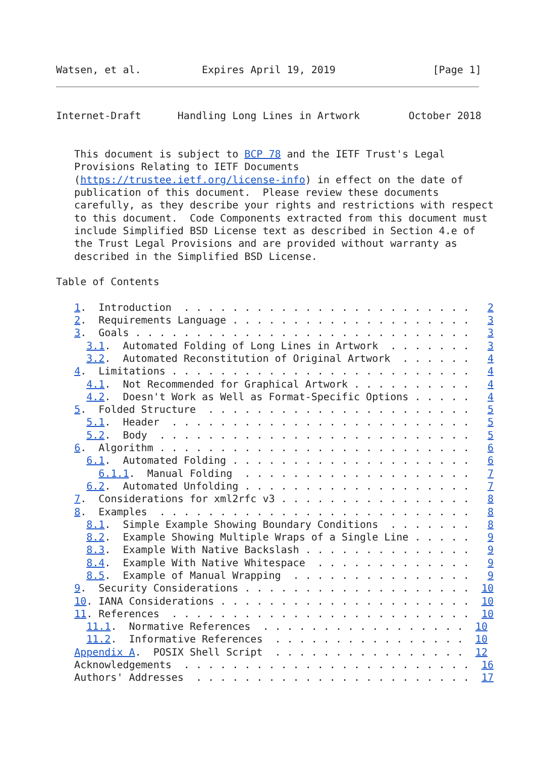Watsen, et al.          Expires April 19, 2019                [Page 1]
Internet-Draft      Handling Long Lines in Artwork        October 2018


   This document is subject to BCP 78 and the IETF Trust's Legal
   Provisions Relating to IETF Documents
   (https://trustee.ietf.org/license-info) in effect on the date of
   publication of this document.  Please review these documents
   carefully, as they describe your rights and restrictions with respect
   to this document.  Code Components extracted from this document must
   include Simplified BSD License text as described in Section 4.e of
   the Trust Legal Provisions and are provided without warranty as
   described in the Simplified BSD License.

Table of Contents

   1.  Introduction  . . . . . . . . . . . . . . . . . . . . . . . .   2
   2.  Requirements Language . . . . . . . . . . . . . . . . . . . .   3
   3.  Goals . . . . . . . . . . . . . . . . . . . . . . . . . . . .   3
     3.1.  Automated Folding of Long Lines in Artwork  . . . . . . .   3
     3.2.  Automated Reconstitution of Original Artwork  . . . . . .   4
   4.  Limitations . . . . . . . . . . . . . . . . . . . . . . . . .   4
     4.1.  Not Recommended for Graphical Artwork . . . . . . . . . .   4
     4.2.  Doesn't Work as Well as Format-Specific Options . . . . .   4
   5.  Folded Structure  . . . . . . . . . . . . . . . . . . . . . .   5
     5.1.  Header  . . . . . . . . . . . . . . . . . . . . . . . . .   5
     5.2.  Body  . . . . . . . . . . . . . . . . . . . . . . . . . .   5
   6.  Algorithm . . . . . . . . . . . . . . . . . . . . . . . . . .   6
     6.1.  Automated Folding . . . . . . . . . . . . . . . . . . . .   6
       6.1.1.  Manual Folding  . . . . . . . . . . . . . . . . . . .   7
     6.2.  Automated Unfolding . . . . . . . . . . . . . . . . . . .   7
   7.  Considerations for xml2rfc v3 . . . . . . . . . . . . . . . .   8
   8.  Examples  . . . . . . . . . . . . . . . . . . . . . . . . . .   8
     8.1.  Simple Example Showing Boundary Conditions  . . . . . . .   8
     8.2.  Example Showing Multiple Wraps of a Single Line . . . . .   9
     8.3.  Example With Native Backslash . . . . . . . . . . . . . .   9
     8.4.  Example With Native Whitespace  . . . . . . . . . . . . .   9
     8.5.  Example of Manual Wrapping  . . . . . . . . . . . . . . .   9
   9.  Security Considerations . . . . . . . . . . . . . . . . . . .  10
   10. IANA Considerations . . . . . . . . . . . . . . . . . . . . .  10
   11. References  . . . . . . . . . . . . . . . . . . . . . . . . .  10
     11.1.  Normative References  . . . . . . . . . . . . . . . . .  10
     11.2.  Informative References  . . . . . . . . . . . . . . . .  10
   Appendix A.  POSIX Shell Script  . . . . . . . . . . . . . . . .  12
   Acknowledgements  . . . . . . . . . . . . . . . . . . . . . . . .  16
   Authors' Addresses  . . . . . . . . . . . . . . . . . . . . . . .  17